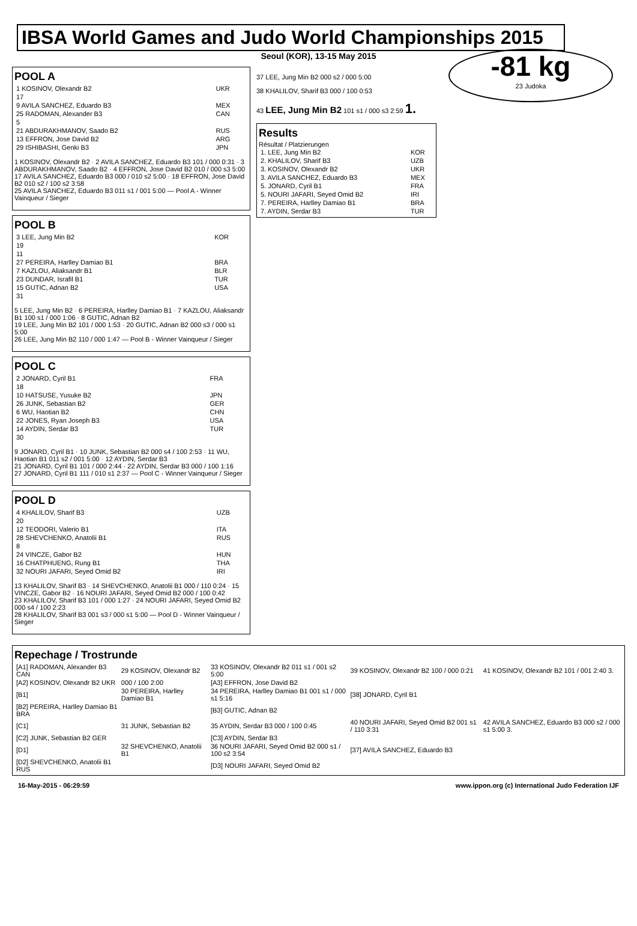IBSA World Games and Judo World Championships 2015
Seoul (KOR), 13-15 May 2015
-81 kg
23 Judoka
POOL A
| 1 KOSINOV, Olexandr B2 | UKR |
| 17 | |
| 9 AVILA SANCHEZ, Eduardo B3 | MEX |
| 25 RADOMAN, Alexander B3 | CAN |
| 5 | |
| 21 ABDURAKHMANOV, Saado B2 | RUS |
| 13 EFFRON, Jose David B2 | ARG |
| 29 ISHIBASHI, Genki B3 | JPN |
1 KOSINOV, Olexandr B2 · 2 AVILA SANCHEZ, Eduardo B3 101 / 000 0:31 · 3 ABDURAKHMANOV, Saado B2 · 4 EFFRON, Jose David B2 010 / 000 s3 5:00
17 AVILA SANCHEZ, Eduardo B3 000 / 010 s2 5:00 · 18 EFFRON, Jose David B2 010 s2 / 100 s2 3:58
25 AVILA SANCHEZ, Eduardo B3 011 s1 / 001 5:00 — Pool A - Winner Vainqueur / Sieger
POOL B
| 3 LEE, Jung Min B2 | KOR |
| 19 | |
| 11 | |
| 27 PEREIRA, Harlley Damiao B1 | BRA |
| 7 KAZLOU, Aliaksandr B1 | BLR |
| 23 DUNDAR, Israfil B1 | TUR |
| 15 GUTIC, Adnan B2 | USA |
| 31 | |
5 LEE, Jung Min B2 · 6 PEREIRA, Harlley Damiao B1 · 7 KAZLOU, Aliaksandr B1 100 s1 / 000 1:06 · 8 GUTIC, Adnan B2
19 LEE, Jung Min B2 101 / 000 1:53 · 20 GUTIC, Adnan B2 000 s3 / 000 s1 5:00
26 LEE, Jung Min B2 110 / 000 1:47 — Pool B - Winner Vainqueur / Sieger
POOL C
| 2 JONARD, Cyril B1 | FRA |
| 18 | |
| 10 HATSUSE, Yusuke B2 | JPN |
| 26 JUNK, Sebastian B2 | GER |
| 6 WU, Haotian B2 | CHN |
| 22 JONES, Ryan Joseph B3 | USA |
| 14 AYDIN, Serdar B3 | TUR |
| 30 | |
9 JONARD, Cyril B1 · 10 JUNK, Sebastian B2 000 s4 / 100 2:53 · 11 WU, Haotian B1 011 s2 / 001 5:00 · 12 AYDIN, Serdar B3
21 JONARD, Cyril B1 101 / 000 2:44 · 22 AYDIN, Serdar B3 000 / 100 1:16
27 JONARD, Cyril B1 111 / 010 s1 2:37 — Pool C - Winner Vainqueur / Sieger
POOL D
| 4 KHALILOV, Sharif B3 | UZB |
| 20 | |
| 12 TEODORI, Valerio B1 | ITA |
| 28 SHEVCHENKO, Anatolii B1 | RUS |
| 8 | |
| 24 VINCZE, Gabor B2 | HUN |
| 16 CHATPHUENG, Rung B1 | THA |
| 32 NOURI JAFARI, Seyed Omid B2 | IRI |
13 KHALILOV, Sharif B3 · 14 SHEVCHENKO, Anatolii B1 000 / 110 0:24 · 15 VINCZE, Gabor B2 · 16 NOURI JAFARI, Seyed Omid B2 000 / 100 0:42
23 KHALILOV, Sharif B3 101 / 000 1:27 · 24 NOURI JAFARI, Seyed Omid B2 000 s4 / 100 2:23
28 KHALILOV, Sharif B3 001 s3 / 000 s1 5:00 — Pool D - Winner Vainqueur / Sieger
37 LEE, Jung Min B2 000 s2 / 000 5:00
38 KHALILOV, Sharif B3 000 / 100 0:53
43 LEE, Jung Min B2 101 s1 / 000 s3 2:59 1.
Results
Résultat / Platzierungen
| 1. LEE, Jung Min B2 | KOR |
| 2. KHALILOV, Sharif B3 | UZB |
| 3. KOSINOV, Olexandr B2 | UKR |
| 3. AVILA SANCHEZ, Eduardo B3 | MEX |
| 5. JONARD, Cyril B1 | FRA |
| 5. NOURI JAFARI, Seyed Omid B2 | IRI |
| 7. PEREIRA, Harlley Damiao B1 | BRA |
| 7. AYDIN, Serdar B3 | TUR |
Repechage / Trostrunde
| [A1] RADOMAN, Alexander B3 CAN | 29 KOSINOV, Olexandr B2 | 33 KOSINOV, Olexandr B2 011 s1 / 001 s2 5:00 | 39 KOSINOV, Olexandr B2 100 / 000 0:21 | 41 KOSINOV, Olexandr B2 101 / 001 2:40 3. |
| [A2] KOSINOV, Olexandr B2 UKR | 000 / 100 2:00 | [A3] EFFRON, Jose David B2 | | |
| [B1] | 30 PEREIRA, Harlley Damiao B1 | 34 PEREIRA, Harlley Damiao B1 001 s1 / 000 s1 5:16 | [38] JONARD, Cyril B1 | |
| [B2] PEREIRA, Harlley Damiao B1 BRA | | [B3] GUTIC, Adnan B2 | | |
| [C1] | 31 JUNK, Sebastian B2 | 35 AYDIN, Serdar B3 000 / 100 0:45 | 40 NOURI JAFARI, Seyed Omid B2 001 s1 / 110 3:31 | 42 AVILA SANCHEZ, Eduardo B3 000 s2 / 000 s1 5:00 3. |
| [C2] JUNK, Sebastian B2 GER | | [C3] AYDIN, Serdar B3 | | |
| [D1] | 32 SHEVCHENKO, Anatolii B1 | 36 NOURI JAFARI, Seyed Omid B2 000 s1 / 100 s2 3:54 | [37] AVILA SANCHEZ, Eduardo B3 | |
| [D2] SHEVCHENKO, Anatolii B1 RUS | | [D3] NOURI JAFARI, Seyed Omid B2 | | |
16-May-2015 - 06:29:59 www.ippon.org (c) International Judo Federation IJF